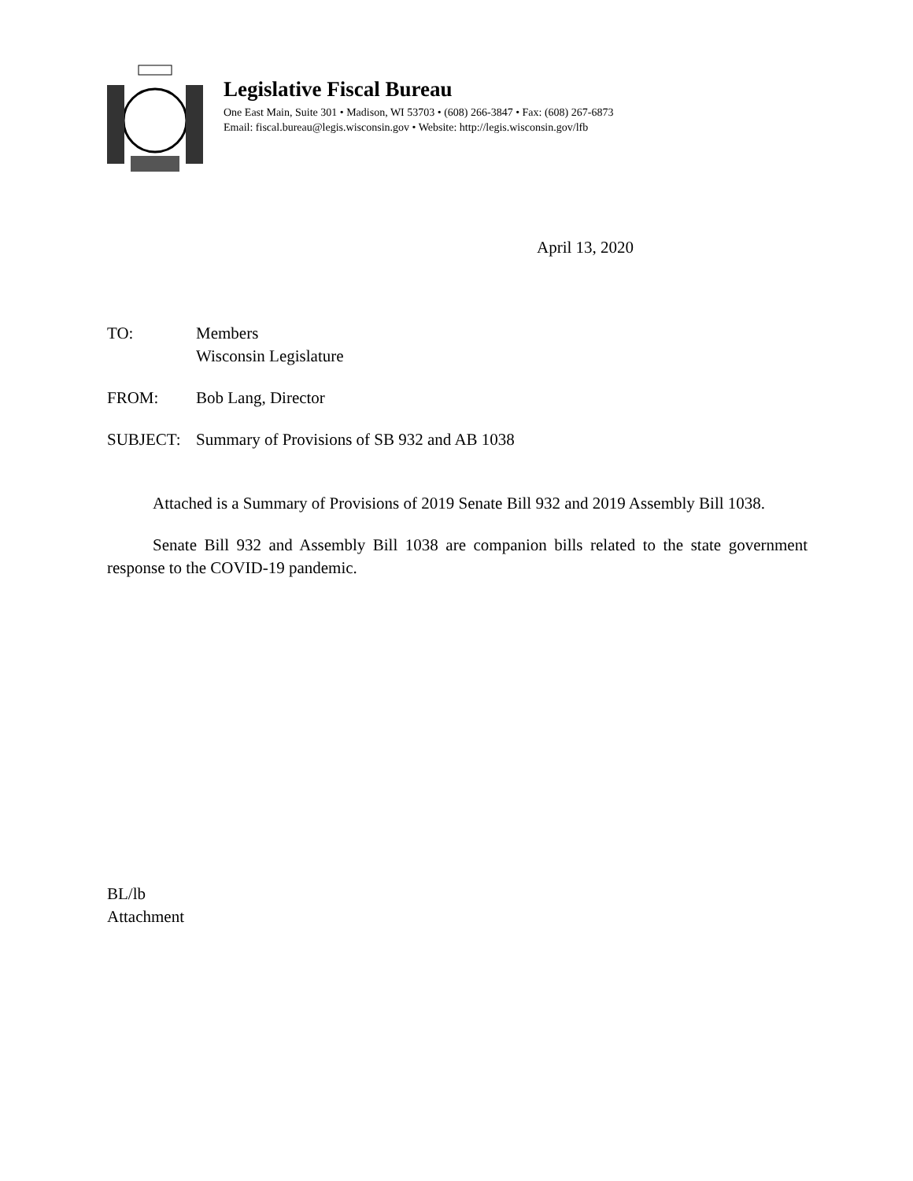Legislative Fiscal Bureau
One East Main, Suite 301 • Madison, WI 53703 • (608) 266-3847 • Fax: (608) 267-6873
Email: fiscal.bureau@legis.wisconsin.gov • Website: http://legis.wisconsin.gov/lfb
April 13, 2020
TO: Members
Wisconsin Legislature
FROM: Bob Lang, Director
SUBJECT: Summary of Provisions of SB 932 and AB 1038
Attached is a Summary of Provisions of 2019 Senate Bill 932 and 2019 Assembly Bill 1038.
Senate Bill 932 and Assembly Bill 1038 are companion bills related to the state government response to the COVID-19 pandemic.
BL/lb
Attachment